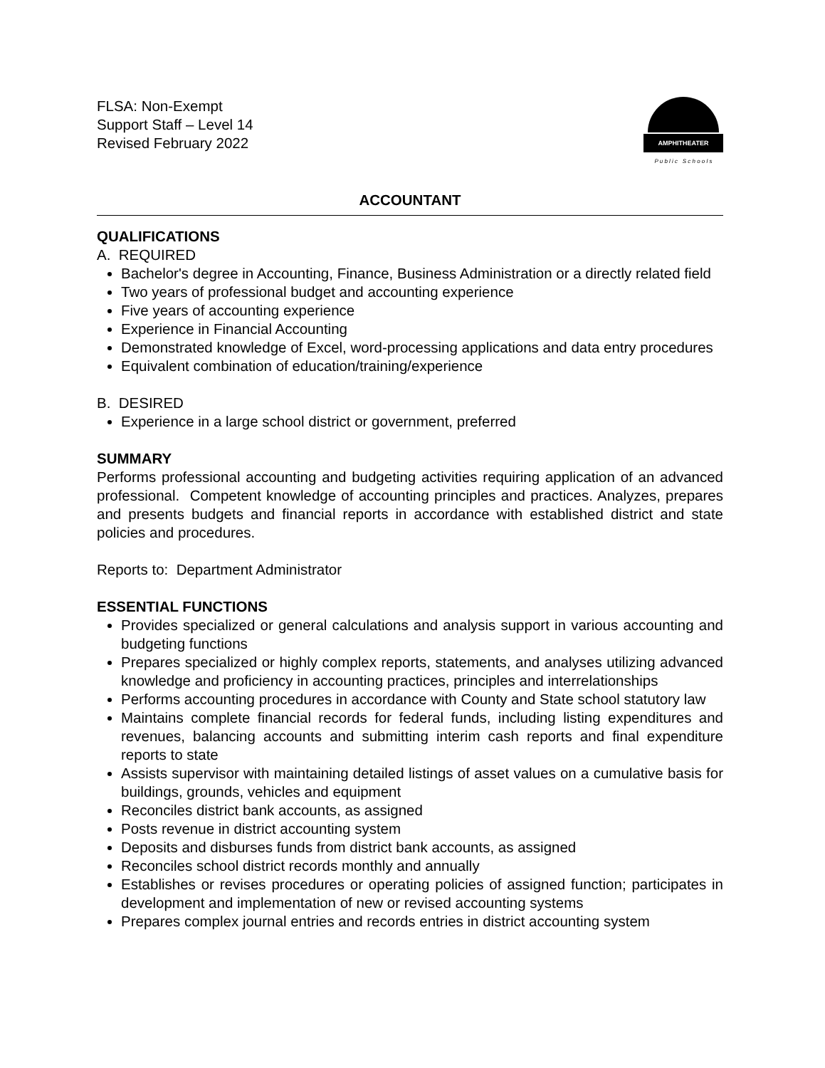FLSA: Non-Exempt
Support Staff – Level 14
Revised February 2022
AMPHITHEATER
P u b l i c S c h o o l s
ACCOUNTANT
QUALIFICATIONS
A. REQUIRED
Bachelor's degree in Accounting, Finance, Business Administration or a directly related field
Two years of professional budget and accounting experience
Five years of accounting experience
Experience in Financial Accounting
Demonstrated knowledge of Excel, word-processing applications and data entry procedures
Equivalent combination of education/training/experience
B. DESIRED
Experience in a large school district or government, preferred
SUMMARY
Performs professional accounting and budgeting activities requiring application of an advanced professional. Competent knowledge of accounting principles and practices. Analyzes, prepares and presents budgets and financial reports in accordance with established district and state policies and procedures.
Reports to: Department Administrator
ESSENTIAL FUNCTIONS
Provides specialized or general calculations and analysis support in various accounting and budgeting functions
Prepares specialized or highly complex reports, statements, and analyses utilizing advanced knowledge and proficiency in accounting practices, principles and interrelationships
Performs accounting procedures in accordance with County and State school statutory law
Maintains complete financial records for federal funds, including listing expenditures and revenues, balancing accounts and submitting interim cash reports and final expenditure reports to state
Assists supervisor with maintaining detailed listings of asset values on a cumulative basis for buildings, grounds, vehicles and equipment
Reconciles district bank accounts, as assigned
Posts revenue in district accounting system
Deposits and disburses funds from district bank accounts, as assigned
Reconciles school district records monthly and annually
Establishes or revises procedures or operating policies of assigned function; participates in development and implementation of new or revised accounting systems
Prepares complex journal entries and records entries in district accounting system